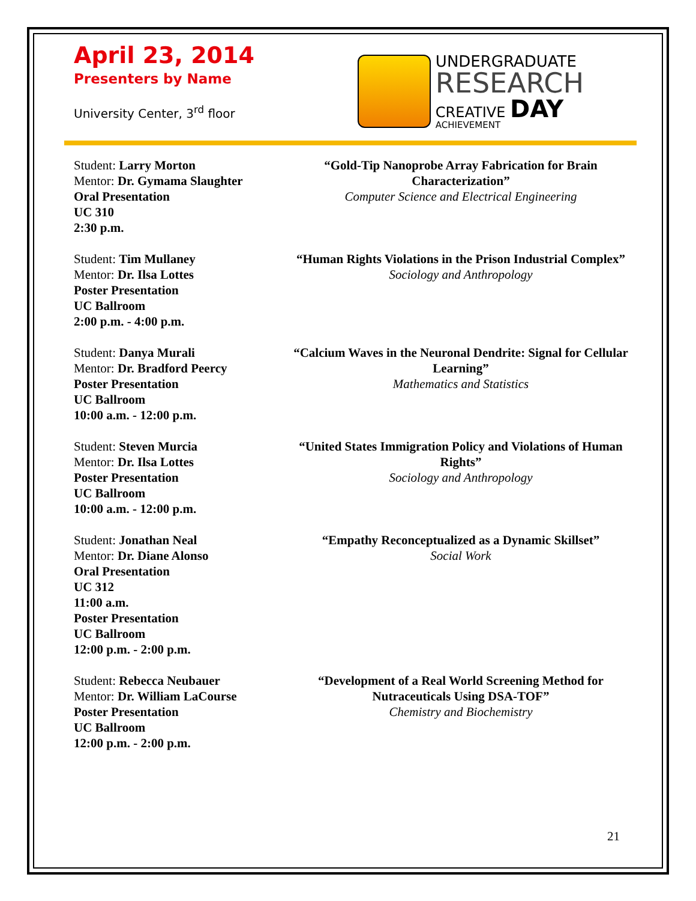April 23, 2014
Presenters by Name
University Center, 3<sup>rd</sup> floor
UNDERGRADUATE
RESEARCH
CREATIVE DAY
ACHIEVEMENT
Student: Larry Morton
Mentor: Dr. Gymama Slaughter
Oral Presentation
UC 310
2:30 p.m.
“Gold-Tip Nanoprobe Array Fabrication for Brain Characterization”
Computer Science and Electrical Engineering
Student: Tim Mullaney
Mentor: Dr. Ilsa Lottes
Poster Presentation
UC Ballroom
2:00 p.m. - 4:00 p.m.
“Human Rights Violations in the Prison Industrial Complex”
Sociology and Anthropology
Student: Danya Murali
Mentor: Dr. Bradford Peercy
Poster Presentation
UC Ballroom
10:00 a.m. - 12:00 p.m.
“Calcium Waves in the Neuronal Dendrite: Signal for Cellular Learning”
Mathematics and Statistics
Student: Steven Murcia
Mentor: Dr. Ilsa Lottes
Poster Presentation
UC Ballroom
10:00 a.m. - 12:00 p.m.
“United States Immigration Policy and Violations of Human Rights”
Sociology and Anthropology
Student: Jonathan Neal
Mentor: Dr. Diane Alonso
Oral Presentation
UC 312
11:00 a.m.
Poster Presentation
UC Ballroom
12:00 p.m. - 2:00 p.m.
“Empathy Reconceptualized as a Dynamic Skillset”
Social Work
Student: Rebecca Neubauer
Mentor: Dr. William LaCourse
Poster Presentation
UC Ballroom
12:00 p.m. - 2:00 p.m.
“Development of a Real World Screening Method for Nutraceuticals Using DSA-TOF”
Chemistry and Biochemistry
21